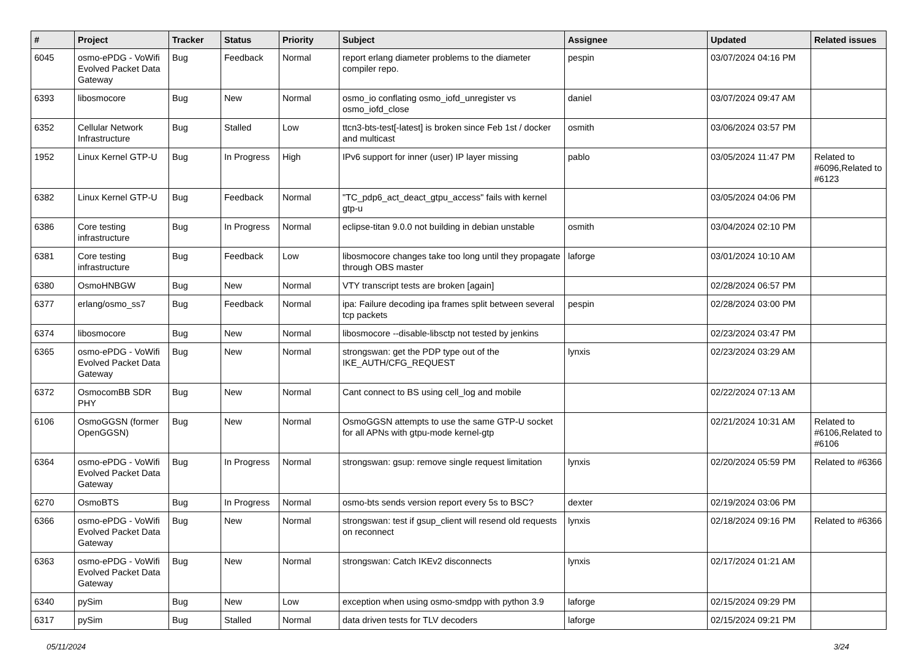| # | Project | Tracker | Status | Priority | Subject | Assignee | Updated | Related issues |
| --- | --- | --- | --- | --- | --- | --- | --- | --- |
| 6045 | osmo-ePDG - VoWifi Evolved Packet Data Gateway | Bug | Feedback | Normal | report erlang diameter problems to the diameter compiler repo. | pespin | 03/07/2024 04:16 PM | |
| 6393 | libosmocore | Bug | New | Normal | osmo_io conflating osmo_iofd_unregister vs osmo_iofd_close | daniel | 03/07/2024 09:47 AM | |
| 6352 | Cellular Network Infrastructure | Bug | Stalled | Low | ttcn3-bts-test[-latest] is broken since Feb 1st / docker and multicast | osmith | 03/06/2024 03:57 PM | |
| 1952 | Linux Kernel GTP-U | Bug | In Progress | High | IPv6 support for inner (user) IP layer missing | pablo | 03/05/2024 11:47 PM | Related to #6096,Related to #6123 |
| 6382 | Linux Kernel GTP-U | Bug | Feedback | Normal | "TC_pdp6_act_deact_gtpu_access" fails with kernel gtp-u | | 03/05/2024 04:06 PM | |
| 6386 | Core testing infrastructure | Bug | In Progress | Normal | eclipse-titan 9.0.0 not building in debian unstable | osmith | 03/04/2024 02:10 PM | |
| 6381 | Core testing infrastructure | Bug | Feedback | Low | libosmocore changes take too long until they propagate through OBS master | laforge | 03/01/2024 10:10 AM | |
| 6380 | OsmoHNBGW | Bug | New | Normal | VTY transcript tests are broken [again] | | 02/28/2024 06:57 PM | |
| 6377 | erlang/osmo_ss7 | Bug | Feedback | Normal | ipa: Failure decoding ipa frames split between several tcp packets | pespin | 02/28/2024 03:00 PM | |
| 6374 | libosmocore | Bug | New | Normal | libosmocore --disable-libsctp not tested by jenkins | | 02/23/2024 03:47 PM | |
| 6365 | osmo-ePDG - VoWifi Evolved Packet Data Gateway | Bug | New | Normal | strongswan: get the PDP type out of the IKE_AUTH/CFG_REQUEST | lynxis | 02/23/2024 03:29 AM | |
| 6372 | OsmocomBB SDR PHY | Bug | New | Normal | Cant connect to BS using cell_log and mobile | | 02/22/2024 07:13 AM | |
| 6106 | OsmoGGSN (former OpenGGSN) | Bug | New | Normal | OsmoGGSN attempts to use the same GTP-U socket for all APNs with gtpu-mode kernel-gtp | | 02/21/2024 10:31 AM | Related to #6106,Related to #6106 |
| 6364 | osmo-ePDG - VoWifi Evolved Packet Data Gateway | Bug | In Progress | Normal | strongswan: gsup: remove single request limitation | lynxis | 02/20/2024 05:59 PM | Related to #6366 |
| 6270 | OsmoBTS | Bug | In Progress | Normal | osmo-bts sends version report every 5s to BSC? | dexter | 02/19/2024 03:06 PM | |
| 6366 | osmo-ePDG - VoWifi Evolved Packet Data Gateway | Bug | New | Normal | strongswan: test if gsup_client will resend old requests on reconnect | lynxis | 02/18/2024 09:16 PM | Related to #6366 |
| 6363 | osmo-ePDG - VoWifi Evolved Packet Data Gateway | Bug | New | Normal | strongswan: Catch IKEv2 disconnects | lynxis | 02/17/2024 01:21 AM | |
| 6340 | pySim | Bug | New | Low | exception when using osmo-smdpp with python 3.9 | laforge | 02/15/2024 09:29 PM | |
| 6317 | pySim | Bug | Stalled | Normal | data driven tests for TLV decoders | laforge | 02/15/2024 09:21 PM | |
05/11/2024 3/24